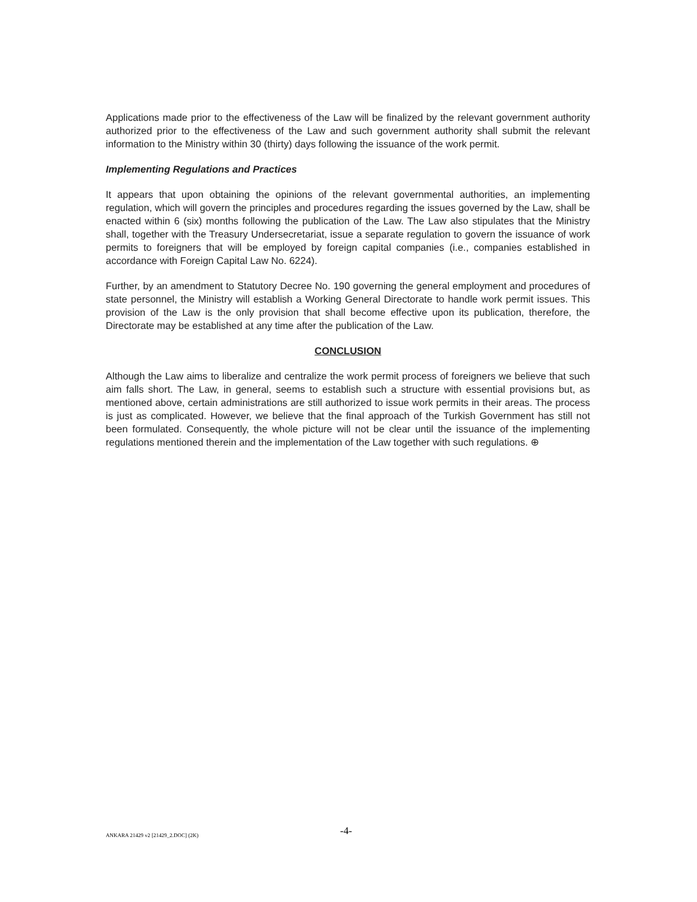Applications made prior to the effectiveness of the Law will be finalized by the relevant government authority authorized prior to the effectiveness of the Law and such government authority shall submit the relevant information to the Ministry within 30 (thirty) days following the issuance of the work permit.
Implementing Regulations and Practices
It appears that upon obtaining the opinions of the relevant governmental authorities, an implementing regulation, which will govern the principles and procedures regarding the issues governed by the Law, shall be enacted within 6 (six) months following the publication of the Law. The Law also stipulates that the Ministry shall, together with the Treasury Undersecretariat, issue a separate regulation to govern the issuance of work permits to foreigners that will be employed by foreign capital companies (i.e., companies established in accordance with Foreign Capital Law No. 6224).
Further, by an amendment to Statutory Decree No. 190 governing the general employment and procedures of state personnel, the Ministry will establish a Working General Directorate to handle work permit issues. This provision of the Law is the only provision that shall become effective upon its publication, therefore, the Directorate may be established at any time after the publication of the Law.
CONCLUSION
Although the Law aims to liberalize and centralize the work permit process of foreigners we believe that such aim falls short. The Law, in general, seems to establish such a structure with essential provisions but, as mentioned above, certain administrations are still authorized to issue work permits in their areas. The process is just as complicated. However, we believe that the final approach of the Turkish Government has still not been formulated. Consequently, the whole picture will not be clear until the issuance of the implementing regulations mentioned therein and the implementation of the Law together with such regulations. ⊕
ANKARA 21429 v2 [21429_2.DOC] (2K) -4-